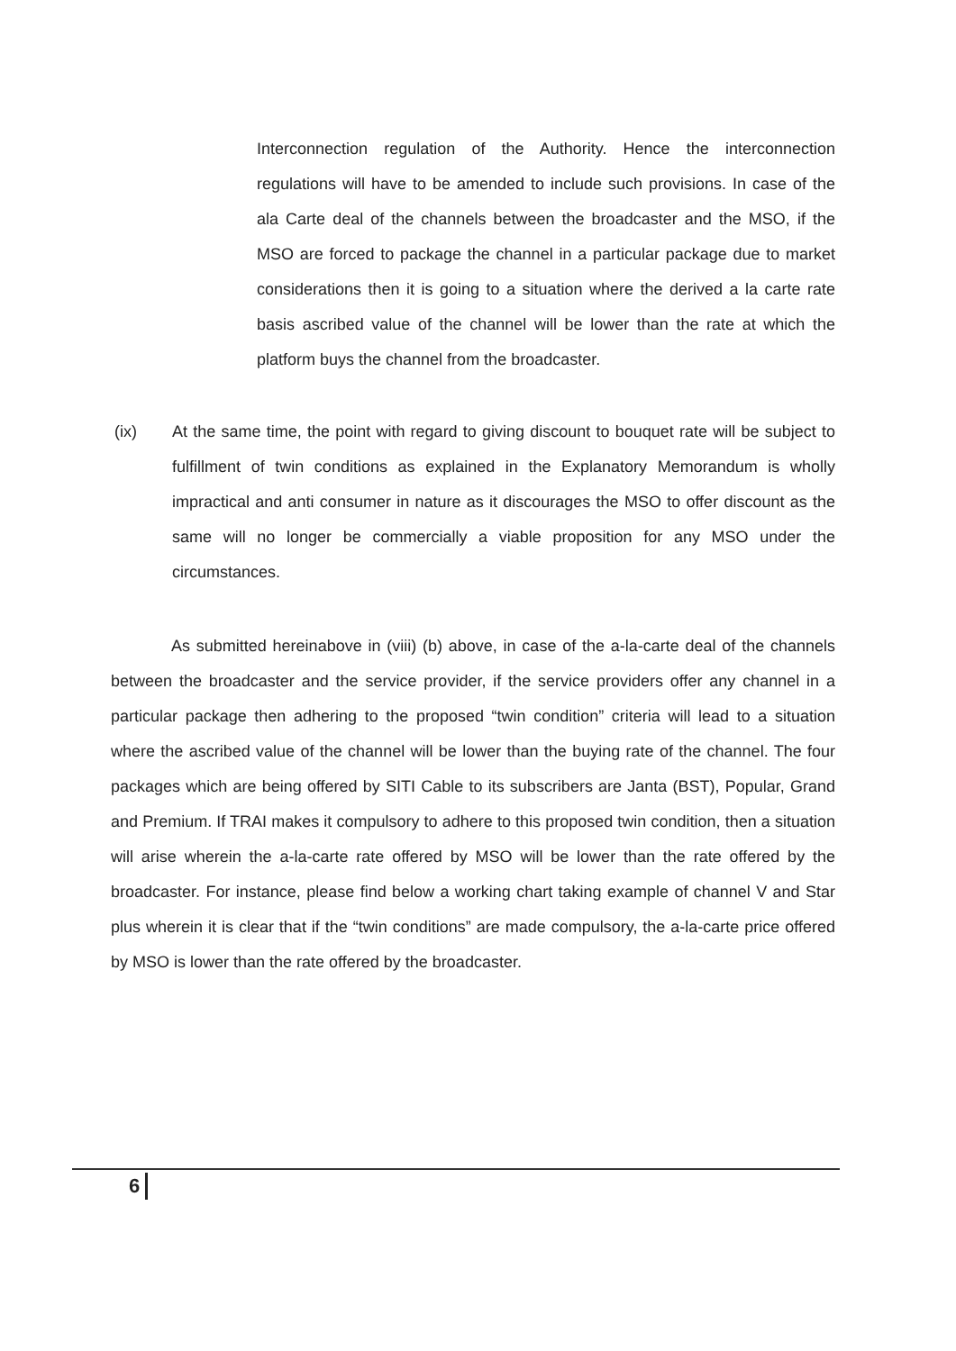Interconnection regulation of the Authority. Hence the interconnection regulations will have to be amended to include such provisions. In case of the ala Carte deal of the channels between the broadcaster and the MSO, if the MSO are forced to package the channel in a particular package due to market considerations then it is going to a situation where the derived a la carte rate basis ascribed value of the channel will be lower than the rate at which the platform buys the channel from the broadcaster.
(ix) At the same time, the point with regard to giving discount to bouquet rate will be subject to fulfillment of twin conditions as explained in the Explanatory Memorandum is wholly impractical and anti consumer in nature as it discourages the MSO to offer discount as the same will no longer be commercially a viable proposition for any MSO under the circumstances.
As submitted hereinabove in (viii) (b) above, in case of the a-la-carte deal of the channels between the broadcaster and the service provider, if the service providers offer any channel in a particular package then adhering to the proposed “twin condition” criteria will lead to a situation where the ascribed value of the channel will be lower than the buying rate of the channel. The four packages which are being offered by SITI Cable to its subscribers are Janta (BST), Popular, Grand and Premium. If TRAI makes it compulsory to adhere to this proposed twin condition, then a situation will arise wherein the a-la-carte rate offered by MSO will be lower than the rate offered by the broadcaster. For instance, please find below a working chart taking example of channel V and Star plus wherein it is clear that if the “twin conditions” are made compulsory, the a-la-carte price offered by MSO is lower than the rate offered by the broadcaster.
6